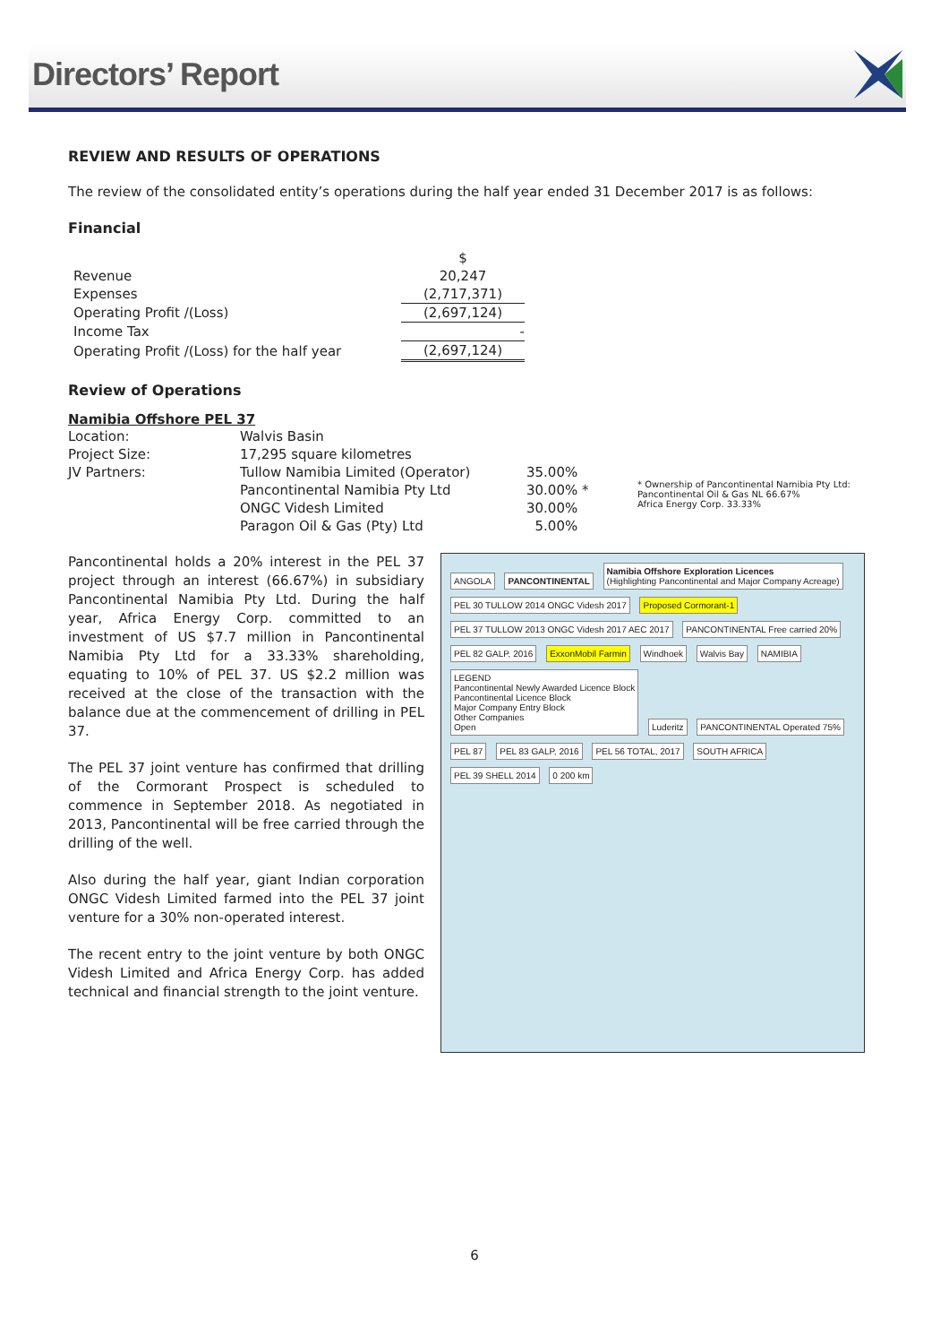Directors’ Report
REVIEW AND RESULTS OF OPERATIONS
The review of the consolidated entity’s operations during the half year ended 31 December 2017 is as follows:
Financial
| | $ |
| Revenue | 20,247 |
| Expenses | (2,717,371) |
| Operating Profit /(Loss) | (2,697,124) |
| Income Tax | - |
| Operating Profit /(Loss) for the half year | (2,697,124) |
Review of Operations
Namibia Offshore PEL 37
| Location: | Walvis Basin | | |
| Project Size: | 17,295 square kilometres | | |
| JV Partners: | Tullow Namibia Limited (Operator) | 35.00% | * Ownership of Pancontinental Namibia Pty Ltd: Pancontinental Oil & Gas NL 66.67% Africa Energy Corp. 33.33% |
| | Pancontinental Namibia Pty Ltd | 30.00% * | |
| | ONGC Videsh Limited | 30.00% | |
| | Paragon Oil & Gas (Pty) Ltd | 5.00% | |
Pancontinental holds a 20% interest in the PEL 37 project through an interest (66.67%) in subsidiary Pancontinental Namibia Pty Ltd. During the half year, Africa Energy Corp. committed to an investment of US $7.7 million in Pancontinental Namibia Pty Ltd for a 33.33% shareholding, equating to 10% of PEL 37. US $2.2 million was received at the close of the transaction with the balance due at the commencement of drilling in PEL 37.
The PEL 37 joint venture has confirmed that drilling of the Cormorant Prospect is scheduled to commence in September 2018. As negotiated in 2013, Pancontinental will be free carried through the drilling of the well.
Also during the half year, giant Indian corporation ONGC Videsh Limited farmed into the PEL 37 joint venture for a 30% non-operated interest.
The recent entry to the joint venture by both ONGC Videsh Limited and Africa Energy Corp. has added technical and financial strength to the joint venture.
ANGOLA PANCONTINENTAL
Namibia Offshore Exploration Licences
(Highlighting Pancontinental and Major Company Acreage)
PEL 30 TULLOW 2014 ONGC Videsh 2017
Proposed Cormorant-1
PEL 37 TULLOW 2013 ONGC Videsh 2017 AEC 2017
PANCONTINENTAL Free carried 20%
PEL 82 GALP, 2016 ExxonMobil Farmin Windhoek Walvis Bay NAMIBIA
LEGEND
Pancontinental Newly Awarded Licence Block
Pancontinental Licence Block
Major Company Entry Block
Other Companies
Open
Luderitz PANCONTINENTAL Operated 75% PEL 87 PEL 83 GALP, 2016 PEL 56 TOTAL, 2017 SOUTH AFRICA PEL 39 SHELL 2014 0 200 km
6